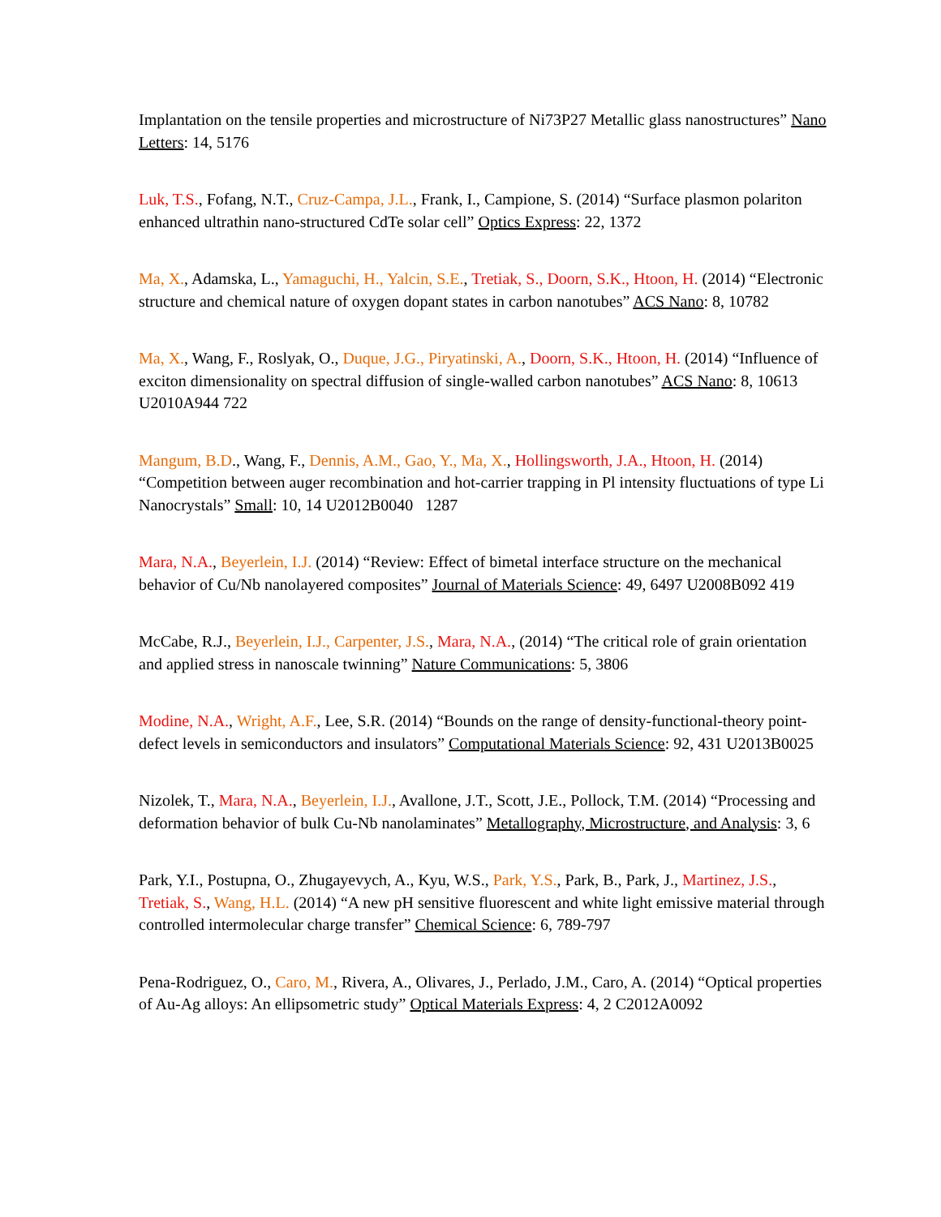Implantation on the tensile properties and microstructure of Ni73P27 Metallic glass nanostructures” Nano Letters: 14, 5176
Luk, T.S., Fofang, N.T., Cruz-Campa, J.L., Frank, I., Campione, S. (2014) “Surface plasmon polariton enhanced ultrathin nano-structured CdTe solar cell” Optics Express: 22, 1372
Ma, X., Adamska, L., Yamaguchi, H., Yalcin, S.E., Tretiak, S., Doorn, S.K., Htoon, H. (2014) “Electronic structure and chemical nature of oxygen dopant states in carbon nanotubes” ACS Nano: 8, 10782
Ma, X., Wang, F., Roslyak, O., Duque, J.G., Piryatinski, A., Doorn, S.K., Htoon, H. (2014) “Influence of exciton dimensionality on spectral diffusion of single-walled carbon nanotubes” ACS Nano: 8, 10613 U2010A944 722
Mangum, B.D., Wang, F., Dennis, A.M., Gao, Y., Ma, X., Hollingsworth, J.A., Htoon, H. (2014) “Competition between auger recombination and hot-carrier trapping in Pl intensity fluctuations of type Li Nanocrystals” Small: 10, 14 U2012B0040 1287
Mara, N.A., Beyerlein, I.J. (2014) “Review: Effect of bimetal interface structure on the mechanical behavior of Cu/Nb nanolayered composites” Journal of Materials Science: 49, 6497 U2008B092 419
McCabe, R.J., Beyerlein, I.J., Carpenter, J.S., Mara, N.A., (2014) “The critical role of grain orientation and applied stress in nanoscale twinning” Nature Communications: 5, 3806
Modine, N.A., Wright, A.F., Lee, S.R. (2014) “Bounds on the range of density-functional-theory point-defect levels in semiconductors and insulators” Computational Materials Science: 92, 431 U2013B0025
Nizolek, T., Mara, N.A., Beyerlein, I.J., Avallone, J.T., Scott, J.E., Pollock, T.M. (2014) “Processing and deformation behavior of bulk Cu-Nb nanolaminates” Metallography, Microstructure, and Analysis: 3, 6
Park, Y.I., Postupna, O., Zhugayevych, A., Kyu, W.S., Park, Y.S., Park, B., Park, J., Martinez, J.S., Tretiak, S., Wang, H.L. (2014) “A new pH sensitive fluorescent and white light emissive material through controlled intermolecular charge transfer” Chemical Science: 6, 789-797
Pena-Rodriguez, O., Caro, M., Rivera, A., Olivares, J., Perlado, J.M., Caro, A. (2014) “Optical properties of Au-Ag alloys: An ellipsometric study” Optical Materials Express: 4, 2 C2012A0092